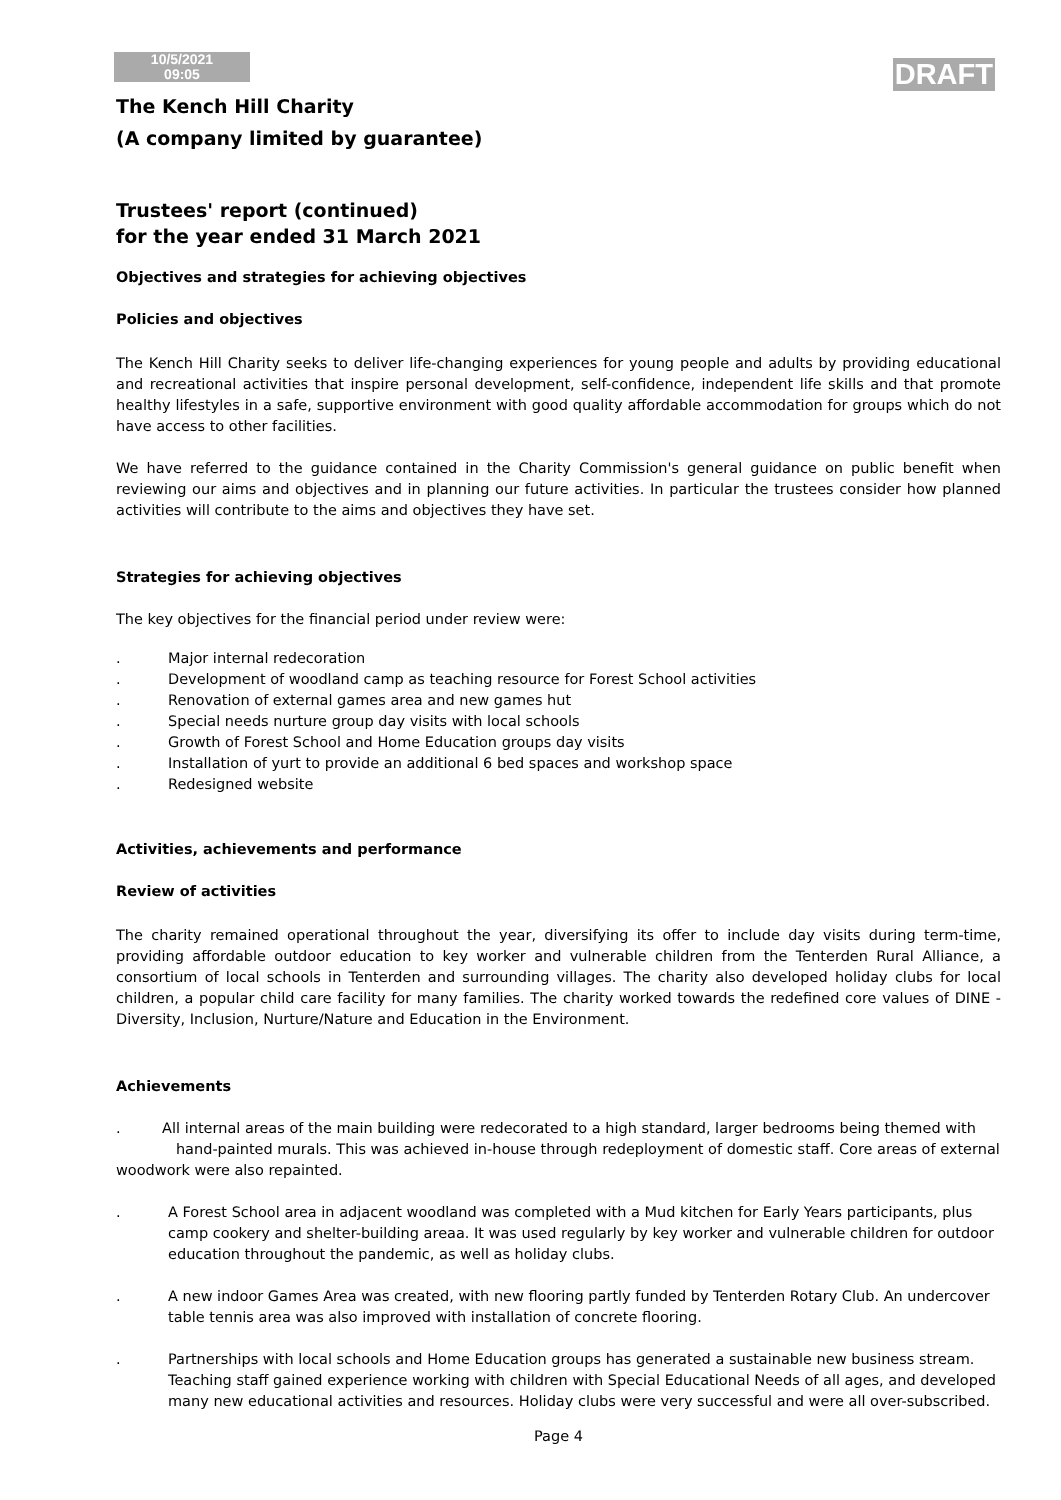10/5/2021
09:05
DRAFT
The Kench Hill Charity
(A company limited by guarantee)
Trustees' report (continued)
for the year ended 31 March 2021
Objectives and strategies for achieving objectives
Policies and objectives
The Kench Hill Charity seeks to deliver life-changing experiences for young people and adults by providing educational and recreational activities that inspire personal development, self-confidence, independent life skills and that promote healthy lifestyles in a safe, supportive environment with good quality affordable accommodation for groups which do not have access to other facilities.
We have referred to the guidance contained in the Charity Commission's general guidance on public benefit when reviewing our aims and objectives and in planning our future activities. In particular the trustees consider how planned activities will contribute to the aims and objectives they have set.
Strategies for achieving objectives
The key objectives for the financial period under review were:
. Major internal redecoration
. Development of woodland camp as teaching resource for Forest School activities
. Renovation of external games area and new games hut
. Special needs nurture group day visits with local schools
. Growth of Forest School and Home Education groups day visits
. Installation of yurt to provide an additional 6 bed spaces and workshop space
. Redesigned website
Activities, achievements and performance
Review of activities
The charity remained operational throughout the year, diversifying its offer to include day visits during term-time, providing affordable outdoor education to key worker and vulnerable children from the Tenterden Rural Alliance, a consortium of local schools in Tenterden and surrounding villages. The charity also developed holiday clubs for local children, a popular child care facility for many families. The charity worked towards the redefined core values of DINE - Diversity, Inclusion, Nurture/Nature and Education in the Environment.
Achievements
. All internal areas of the main building were redecorated to a high standard, larger bedrooms being themed with
hand-painted murals. This was achieved in-house through redeployment of domestic staff. Core areas of external woodwork were also repainted.
. A Forest School area in adjacent woodland was completed with a Mud kitchen for Early Years participants, plus camp cookery and shelter-building areaa. It was used regularly by key worker and vulnerable children for outdoor education throughout the pandemic, as well as holiday clubs.
. A new indoor Games Area was created, with new flooring partly funded by Tenterden Rotary Club. An undercover table tennis area was also improved with installation of concrete flooring.
. Partnerships with local schools and Home Education groups has generated a sustainable new business stream. Teaching staff gained experience working with children with Special Educational Needs of all ages, and developed many new educational activities and resources. Holiday clubs were very successful and were all over-subscribed.
Page 4